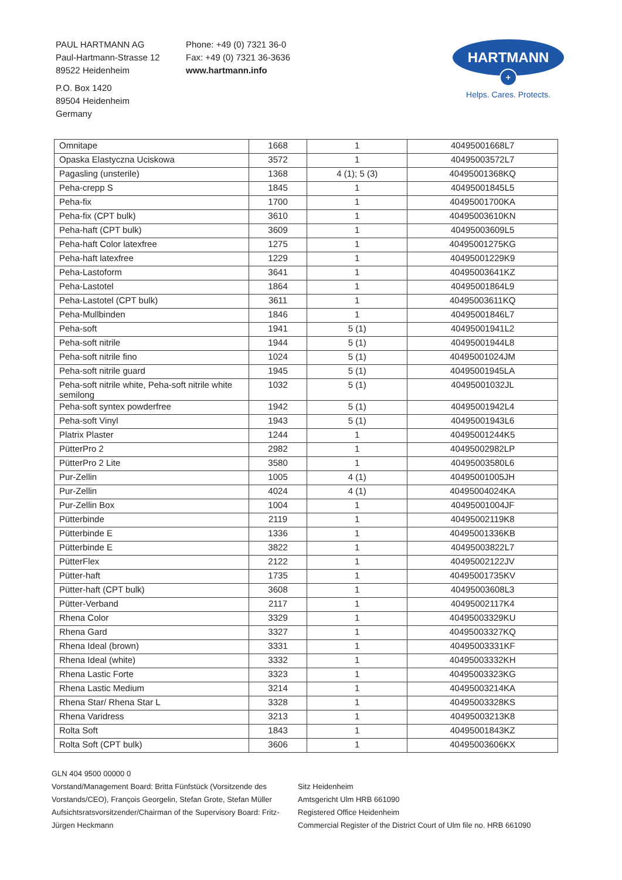PAUL HARTMANN AG
Paul-Hartmann-Strasse 12
89522 Heidenheim
P.O. Box 1420
89504 Heidenheim
Germany
Phone: +49 (0) 7321 36-0
Fax: +49 (0) 7321 36-3636
www.hartmann.info
HARTMANN
+
Helps. Cares. Protects.
| Omnitape | 1668 | 1 | 40495001668L7 |
| Opaska Elastyczna Uciskowa | 3572 | 1 | 40495003572L7 |
| Pagasling (unsterile) | 1368 | 4 (1); 5 (3) | 40495001368KQ |
| Peha-crepp S | 1845 | 1 | 40495001845L5 |
| Peha-fix | 1700 | 1 | 40495001700KA |
| Peha-fix (CPT bulk) | 3610 | 1 | 40495003610KN |
| Peha-haft (CPT bulk) | 3609 | 1 | 40495003609L5 |
| Peha-haft Color latexfree | 1275 | 1 | 40495001275KG |
| Peha-haft latexfree | 1229 | 1 | 40495001229K9 |
| Peha-Lastoform | 3641 | 1 | 40495003641KZ |
| Peha-Lastotel | 1864 | 1 | 40495001864L9 |
| Peha-Lastotel (CPT bulk) | 3611 | 1 | 40495003611KQ |
| Peha-Mullbinden | 1846 | 1 | 40495001846L7 |
| Peha-soft | 1941 | 5 (1) | 40495001941L2 |
| Peha-soft nitrile | 1944 | 5 (1) | 40495001944L8 |
| Peha-soft nitrile fino | 1024 | 5 (1) | 40495001024JM |
| Peha-soft nitrile guard | 1945 | 5 (1) | 40495001945LA |
| Peha-soft nitrile white, Peha-soft nitrile white semilong | 1032 | 5 (1) | 40495001032JL |
| Peha-soft syntex powderfree | 1942 | 5 (1) | 40495001942L4 |
| Peha-soft Vinyl | 1943 | 5 (1) | 40495001943L6 |
| Platrix Plaster | 1244 | 1 | 40495001244K5 |
| PütterPro 2 | 2982 | 1 | 40495002982LP |
| PütterPro 2 Lite | 3580 | 1 | 40495003580L6 |
| Pur-Zellin | 1005 | 4 (1) | 40495001005JH |
| Pur-Zellin | 4024 | 4 (1) | 40495004024KA |
| Pur-Zellin Box | 1004 | 1 | 40495001004JF |
| Pütterbinde | 2119 | 1 | 40495002119K8 |
| Pütterbinde E | 1336 | 1 | 40495001336KB |
| Pütterbinde E | 3822 | 1 | 40495003822L7 |
| PütterFlex | 2122 | 1 | 40495002122JV |
| Pütter-haft | 1735 | 1 | 40495001735KV |
| Pütter-haft (CPT bulk) | 3608 | 1 | 40495003608L3 |
| Pütter-Verband | 2117 | 1 | 40495002117K4 |
| Rhena Color | 3329 | 1 | 40495003329KU |
| Rhena Gard | 3327 | 1 | 40495003327KQ |
| Rhena Ideal (brown) | 3331 | 1 | 40495003331KF |
| Rhena Ideal (white) | 3332 | 1 | 40495003332KH |
| Rhena Lastic Forte | 3323 | 1 | 40495003323KG |
| Rhena Lastic Medium | 3214 | 1 | 40495003214KA |
| Rhena Star/ Rhena Star L | 3328 | 1 | 40495003328KS |
| Rhena Varidress | 3213 | 1 | 40495003213K8 |
| Rolta Soft | 1843 | 1 | 40495001843KZ |
| Rolta Soft (CPT bulk) | 3606 | 1 | 40495003606KX |
GLN 404 9500 00000 0
Vorstand/Management Board: Britta Fünfstück (Vorsitzende des Vorstands/CEO), François Georgelin, Stefan Grote, Stefan Müller
Aufsichtsratsvorsitzender/Chairman of the Supervisory Board: Fritz-Jürgen Heckmann
Sitz Heidenheim
Amtsgericht Ulm HRB 661090
Registered Office Heidenheim
Commercial Register of the District Court of Ulm file no. HRB 661090